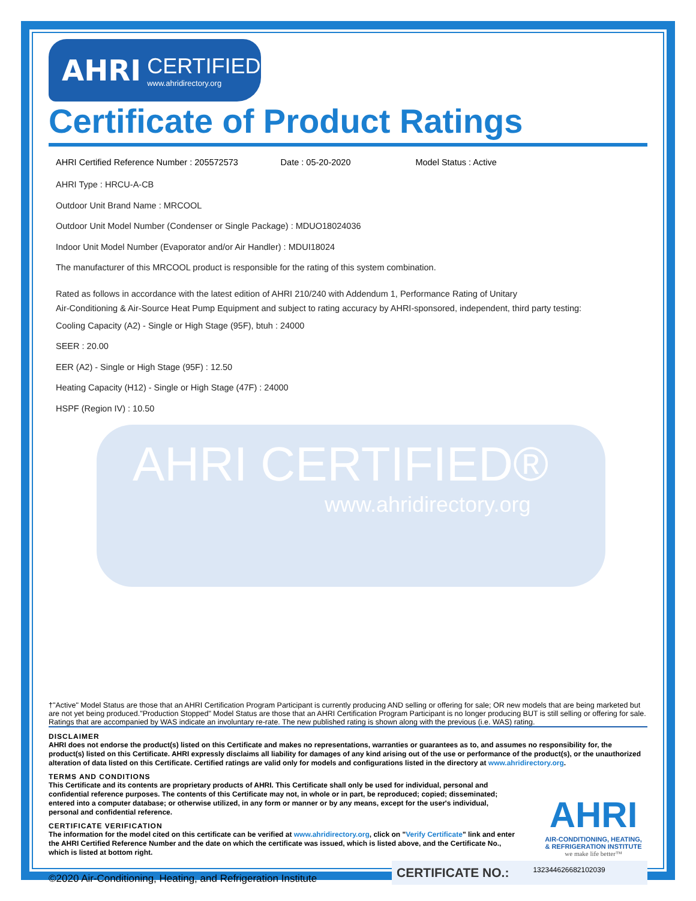AHRI CERTIFIED®
www.ahridirectory.org
Certificate of Product Ratings
AHRI Certified Reference Number : 205572573
Date : 05-20-2020 Model Status : Active
AHRI Type : HRCU-A-CB
Outdoor Unit Brand Name : MRCOOL
Outdoor Unit Model Number (Condenser or Single Package) : MDUO18024036
Indoor Unit Model Number (Evaporator and/or Air Handler) : MDUI18024
The manufacturer of this MRCOOL product is responsible for the rating of this system combination.
Rated as follows in accordance with the latest edition of AHRI 210/240 with Addendum 1, Performance Rating of Unitary
Air-Conditioning & Air-Source Heat Pump Equipment and subject to rating accuracy by AHRI-sponsored, independent, third party testing:
Cooling Capacity (A2) - Single or High Stage (95F), btuh : 24000
SEER : 20.00
EER (A2) - Single or High Stage (95F) : 12.50
Heating Capacity (H12) - Single or High Stage (47F) : 24000
HSPF (Region IV) : 10.50
AHRI CERTIFIED®
www.ahridirectory.org
†"Active" Model Status are those that an AHRI Certification Program Participant is currently producing AND selling or offering for sale; OR new models that are being marketed but are not yet being produced."Production Stopped" Model Status are those that an AHRI Certification Program Participant is no longer producing BUT is still selling or offering for sale.
Ratings that are accompanied by WAS indicate an involuntary re-rate. The new published rating is shown along with the previous (i.e. WAS) rating.
DISCLAIMER
AHRI does not endorse the product(s) listed on this Certificate and makes no representations, warranties or guarantees as to, and assumes no responsibility for, the product(s) listed on this Certificate. AHRI expressly disclaims all liability for damages of any kind arising out of the use or performance of the product(s), or the unauthorized alteration of data listed on this Certificate. Certified ratings are valid only for models and configurations listed in the directory at www.ahridirectory.org.
TERMS AND CONDITIONS
This Certificate and its contents are proprietary products of AHRI. This Certificate shall only be used for individual, personal and confidential reference purposes. The contents of this Certificate may not, in whole or in part, be reproduced; copied; disseminated; entered into a computer database; or otherwise utilized, in any form or manner or by any means, except for the user's individual, personal and confidential reference.
CERTIFICATE VERIFICATION
The information for the model cited on this certificate can be verified at www.ahridirectory.org, click on "Verify Certificate" link and enter the AHRI Certified Reference Number and the date on which the certificate was issued, which is listed above, and the Certificate No., which is listed at bottom right.
AHRI
AIR-CONDITIONING, HEATING,
& REFRIGERATION INSTITUTE
we make life better™
©2020 Air-Conditioning, Heating, and Refrigeration Institute
CERTIFICATE NO.: 132344626682102039